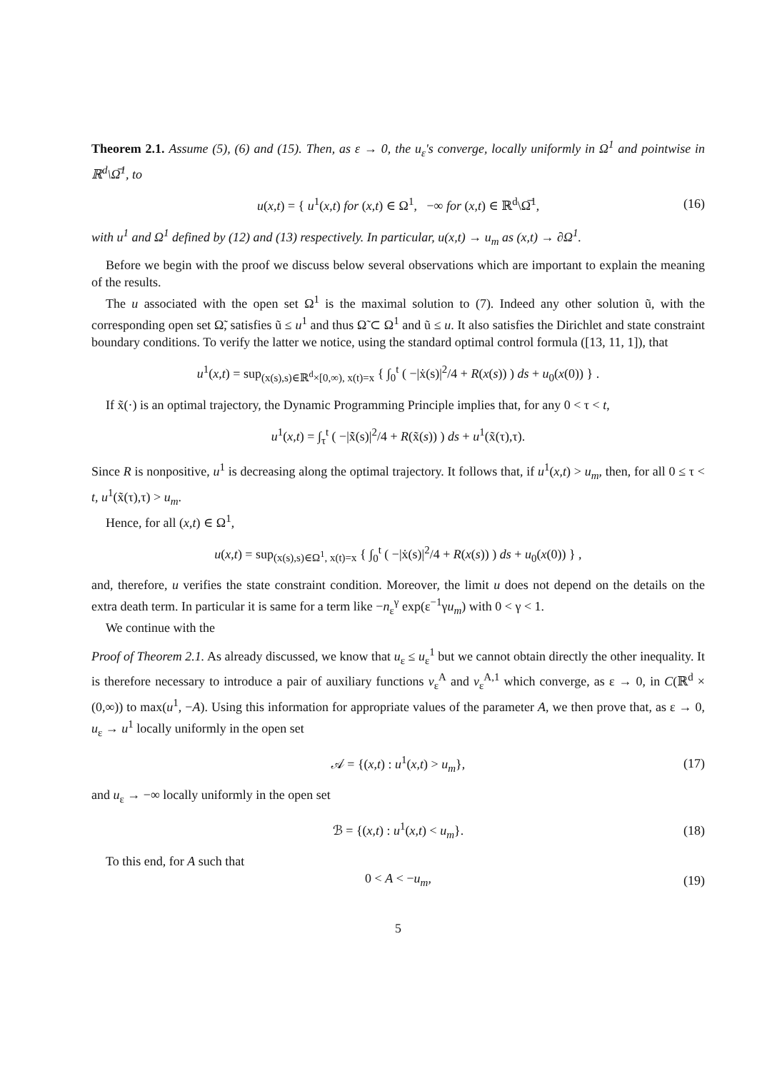Theorem 2.1. Assume (5), (6) and (15). Then, as ε → 0, the u<sub>ε</sub>'s converge, locally uniformly in Ω<sup>1</sup> and pointwise in ℝ<sup>d</sup>\Ω̅<sup>1</sup>, to
u(x,t) = { u<sup>1</sup>(x,t) for (x,t) ∈ Ω<sup>1</sup>, −∞ for (x,t) ∈ ℝ<sup>d</sup>\Ω̅<sup>1</sup>, (16)
with u<sup>1</sup> and Ω<sup>1</sup> defined by (12) and (13) respectively. In particular, u(x,t) → u<sub>m</sub> as (x,t) → ∂Ω<sup>1</sup>.
Before we begin with the proof we discuss below several observations which are important to explain the meaning of the results.
The u associated with the open set Ω<sup>1</sup> is the maximal solution to (7). Indeed any other solution ũ, with the corresponding open set Ω̃, satisfies ũ ≤ u<sup>1</sup> and thus Ω̃ ⊂ Ω<sup>1</sup> and ũ ≤ u. It also satisfies the Dirichlet and state constraint boundary conditions. To verify the latter we notice, using the standard optimal control formula ([13, 11, 1]), that
u<sup>1</sup>(x,t) = sup<sub>(x(s),s)∈ℝ<sup>d</sup>×[0,∞), x(t)=x</sub> { ∫<sub>0</sub><sup>t</sup> ( −|ẋ(s)|<sup>2</sup>/4 + R(x(s)) ) ds + u<sub>0</sub>(x(0)) } .
If x̃(·) is an optimal trajectory, the Dynamic Programming Principle implies that, for any 0 < τ < t,
u<sup>1</sup>(x,t) = ∫<sub>τ</sub><sup>t</sup> ( −|x̃̇(s)|<sup>2</sup>/4 + R(x̃(s)) ) ds + u<sup>1</sup>(x̃(τ),τ).
Since R is nonpositive, u<sup>1</sup> is decreasing along the optimal trajectory. It follows that, if u<sup>1</sup>(x,t) > u<sub>m</sub>, then, for all 0 ≤ τ < t, u<sup>1</sup>(x̃(τ),τ) > u<sub>m</sub>.
Hence, for all (x,t) ∈ Ω<sup>1</sup>,
u(x,t) = sup<sub>(x(s),s)∈Ω<sup>1</sup>, x(t)=x</sub> { ∫<sub>0</sub><sup>t</sup> ( −|ẋ(s)|<sup>2</sup>/4 + R(x(s)) ) ds + u<sub>0</sub>(x(0)) } ,
and, therefore, u verifies the state constraint condition. Moreover, the limit u does not depend on the details on the extra death term. In particular it is same for a term like −n<sub>ε</sub><sup>γ</sup> exp(ε<sup>−1</sup>γu<sub>m</sub>) with 0 < γ < 1.
We continue with the
Proof of Theorem 2.1. As already discussed, we know that u<sub>ε</sub> ≤ u<sub>ε</sub><sup>1</sup> but we cannot obtain directly the other inequality. It is therefore necessary to introduce a pair of auxiliary functions v<sub>ε</sub><sup>A</sup> and v<sub>ε</sub><sup>A,1</sup> which converge, as ε → 0, in C(ℝ<sup>d</sup> × (0,∞)) to max(u<sup>1</sup>, −A). Using this information for appropriate values of the parameter A, we then prove that, as ε → 0, u<sub>ε</sub> → u<sup>1</sup> locally uniformly in the open set
𝒜 = {(x,t) : u<sup>1</sup>(x,t) > u<sub>m</sub>}, (17)
and u<sub>ε</sub> → −∞ locally uniformly in the open set
ℬ = {(x,t) : u<sup>1</sup>(x,t) < u<sub>m</sub>}. (18)
To this end, for A such that
0 < A < −u<sub>m</sub>, (19)
5